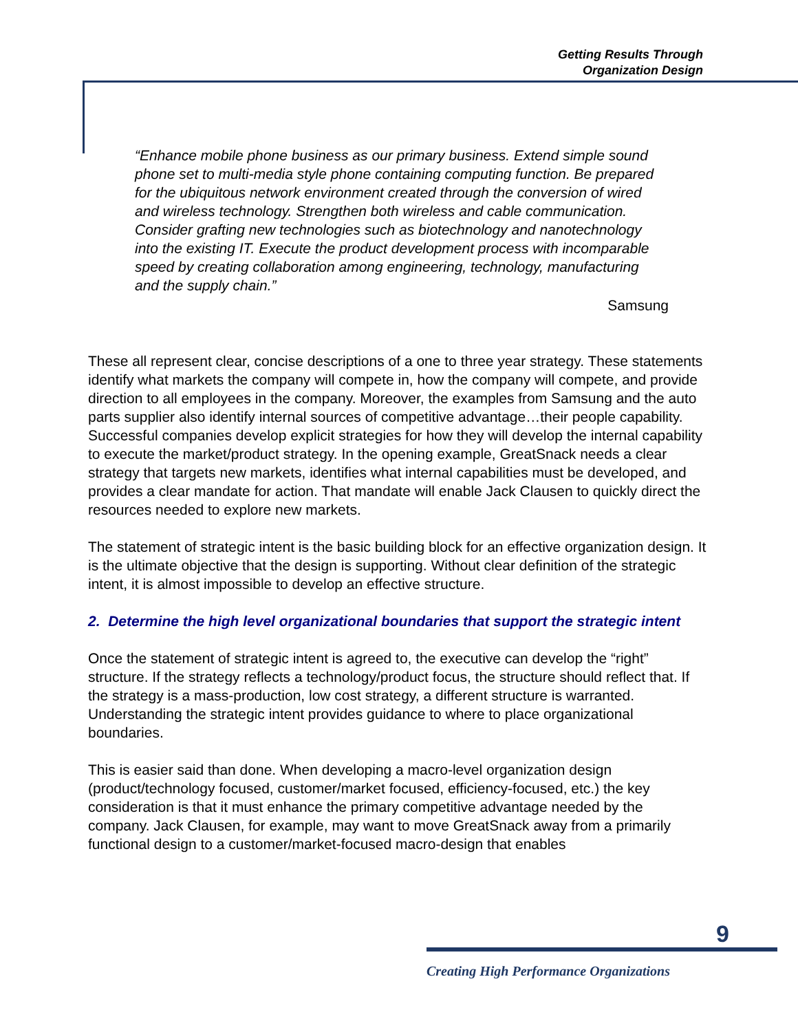Getting Results Through
Organization Design
“Enhance mobile phone business as our primary business. Extend simple sound phone set to multi-media style phone containing computing function. Be prepared for the ubiquitous network environment created through the conversion of wired and wireless technology. Strengthen both wireless and cable communication. Consider grafting new technologies such as biotechnology and nanotechnology into the existing IT. Execute the product development process with incomparable speed by creating collaboration among engineering, technology, manufacturing and the supply chain.”
Samsung
These all represent clear, concise descriptions of a one to three year strategy. These statements identify what markets the company will compete in, how the company will compete, and provide direction to all employees in the company. Moreover, the examples from Samsung and the auto parts supplier also identify internal sources of competitive advantage…their people capability. Successful companies develop explicit strategies for how they will develop the internal capability to execute the market/product strategy. In the opening example, GreatSnack needs a clear strategy that targets new markets, identifies what internal capabilities must be developed, and provides a clear mandate for action. That mandate will enable Jack Clausen to quickly direct the resources needed to explore new markets.
The statement of strategic intent is the basic building block for an effective organization design. It is the ultimate objective that the design is supporting. Without clear definition of the strategic intent, it is almost impossible to develop an effective structure.
2. Determine the high level organizational boundaries that support the strategic intent
Once the statement of strategic intent is agreed to, the executive can develop the “right” structure. If the strategy reflects a technology/product focus, the structure should reflect that. If the strategy is a mass-production, low cost strategy, a different structure is warranted. Understanding the strategic intent provides guidance to where to place organizational boundaries.
This is easier said than done. When developing a macro-level organization design (product/technology focused, customer/market focused, efficiency-focused, etc.) the key consideration is that it must enhance the primary competitive advantage needed by the company. Jack Clausen, for example, may want to move GreatSnack away from a primarily functional design to a customer/market-focused macro-design that enables
9
Creating High Performance Organizations